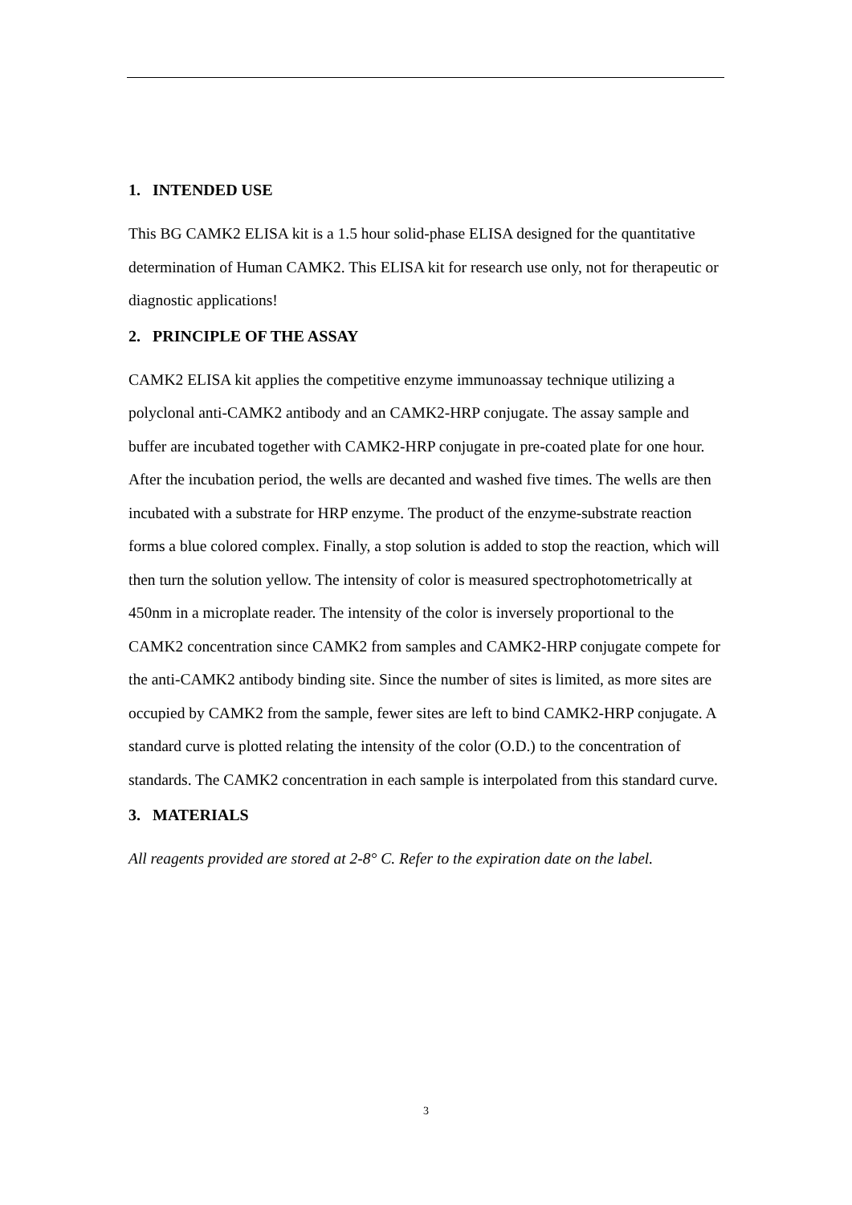1. INTENDED USE
This BG CAMK2 ELISA kit is a 1.5 hour solid-phase ELISA designed for the quantitative determination of Human CAMK2. This ELISA kit for research use only, not for therapeutic or diagnostic applications!
2. PRINCIPLE OF THE ASSAY
CAMK2 ELISA kit applies the competitive enzyme immunoassay technique utilizing a polyclonal anti-CAMK2 antibody and an CAMK2-HRP conjugate. The assay sample and buffer are incubated together with CAMK2-HRP conjugate in pre-coated plate for one hour. After the incubation period, the wells are decanted and washed five times. The wells are then incubated with a substrate for HRP enzyme. The product of the enzyme-substrate reaction forms a blue colored complex. Finally, a stop solution is added to stop the reaction, which will then turn the solution yellow. The intensity of color is measured spectrophotometrically at 450nm in a microplate reader. The intensity of the color is inversely proportional to the CAMK2 concentration since CAMK2 from samples and CAMK2-HRP conjugate compete for the anti-CAMK2 antibody binding site. Since the number of sites is limited, as more sites are occupied by CAMK2 from the sample, fewer sites are left to bind CAMK2-HRP conjugate. A standard curve is plotted relating the intensity of the color (O.D.) to the concentration of standards. The CAMK2 concentration in each sample is interpolated from this standard curve.
3. MATERIALS
All reagents provided are stored at 2-8° C. Refer to the expiration date on the label.
3